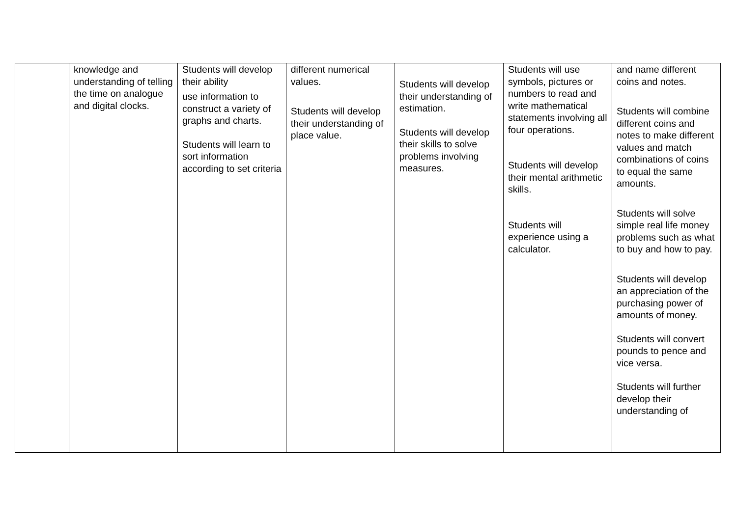| | knowledge and understanding of telling the time on analogue and digital clocks. | Students will develop their ability use information to construct a variety of graphs and charts. Students will learn to sort information according to set criteria | different numerical values. Students will develop their understanding of place value. | Students will develop their understanding of estimation. Students will develop their skills to solve problems involving measures. | Students will use symbols, pictures or numbers to read and write mathematical statements involving all four operations. Students will develop their mental arithmetic skills. Students will experience using a calculator. | and name different coins and notes. Students will combine different coins and notes to make different values and match combinations of coins to equal the same amounts. Students will solve simple real life money problems such as what to buy and how to pay. Students will develop an appreciation of the purchasing power of amounts of money. Students will convert pounds to pence and vice versa. Students will further develop their understanding of |